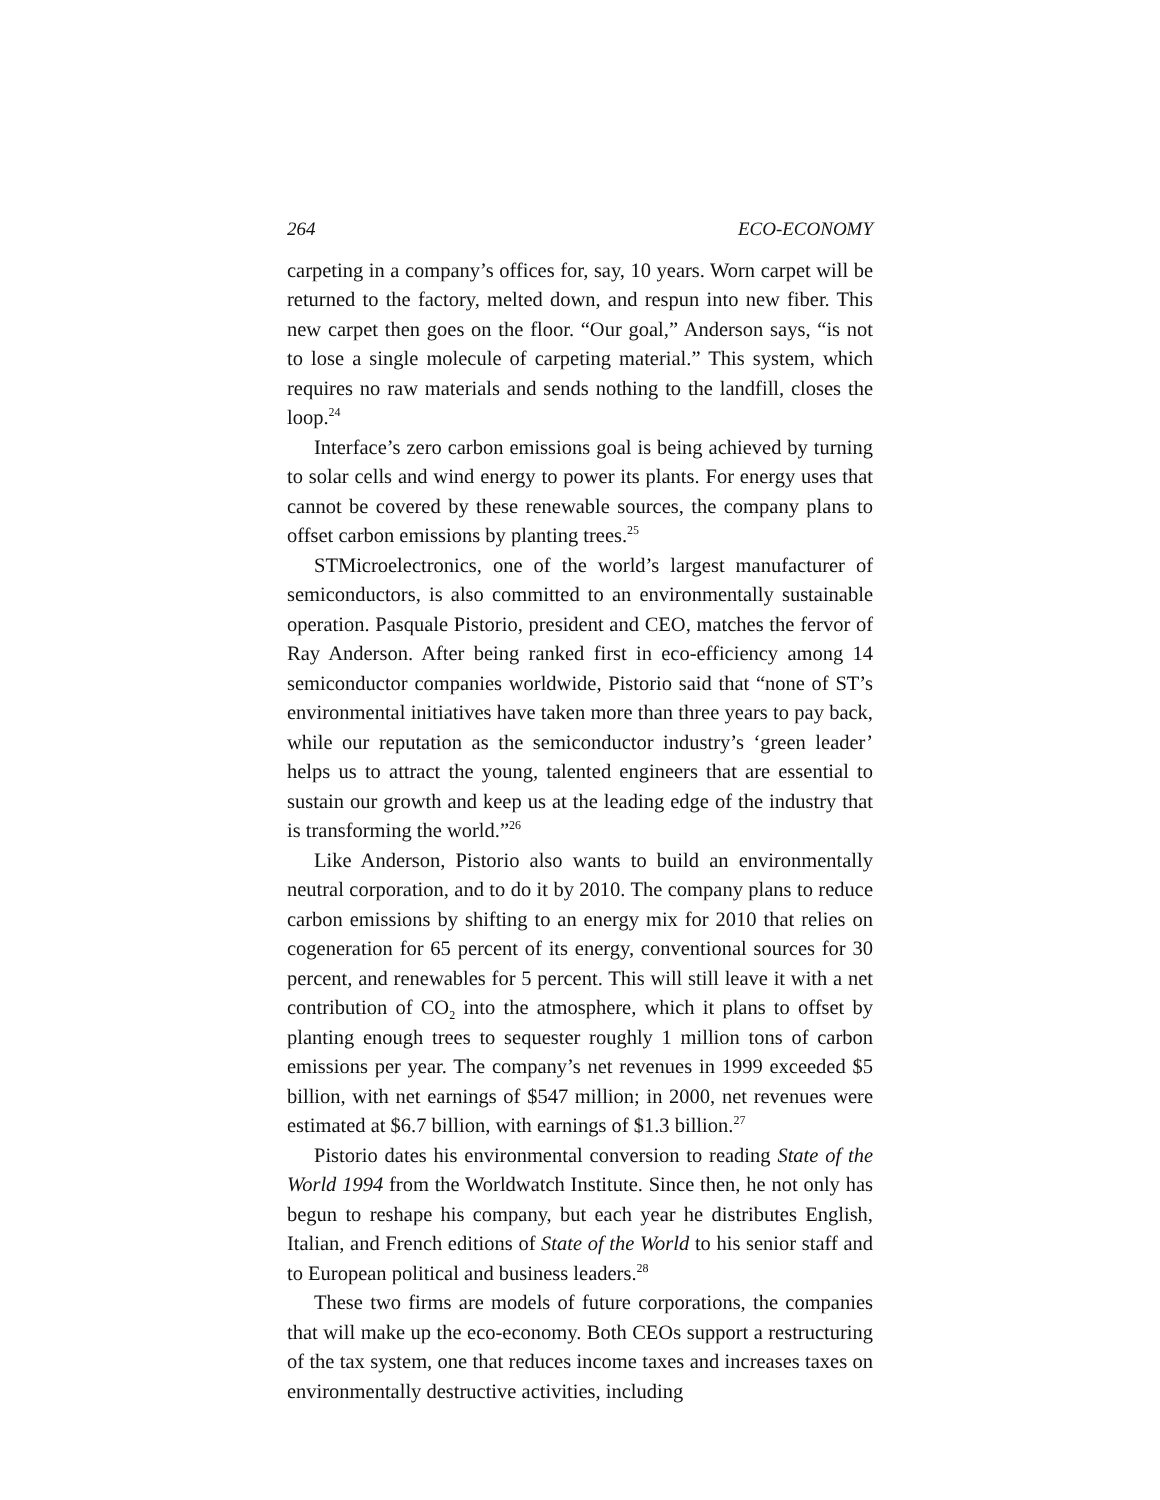264 ECO-ECONOMY
carpeting in a company’s offices for, say, 10 years. Worn carpet will be returned to the factory, melted down, and respun into new fiber. This new carpet then goes on the floor. “Our goal,” Anderson says, “is not to lose a single molecule of carpeting material.” This system, which requires no raw materials and sends nothing to the landfill, closes the loop.<sup>24</sup>
Interface’s zero carbon emissions goal is being achieved by turning to solar cells and wind energy to power its plants. For energy uses that cannot be covered by these renewable sources, the company plans to offset carbon emissions by planting trees.<sup>25</sup>
STMicroelectronics, one of the world’s largest manufacturer of semiconductors, is also committed to an environmentally sustainable operation. Pasquale Pistorio, president and CEO, matches the fervor of Ray Anderson. After being ranked first in eco-efficiency among 14 semiconductor companies worldwide, Pistorio said that “none of ST’s environmental initiatives have taken more than three years to pay back, while our reputation as the semiconductor industry’s ‘green leader’ helps us to attract the young, talented engineers that are essential to sustain our growth and keep us at the leading edge of the industry that is transforming the world.”<sup>26</sup>
Like Anderson, Pistorio also wants to build an environmentally neutral corporation, and to do it by 2010. The company plans to reduce carbon emissions by shifting to an energy mix for 2010 that relies on cogeneration for 65 percent of its energy, conventional sources for 30 percent, and renewables for 5 percent. This will still leave it with a net contribution of CO<sub>2</sub> into the atmosphere, which it plans to offset by planting enough trees to sequester roughly 1 million tons of carbon emissions per year. The company’s net revenues in 1999 exceeded $5 billion, with net earnings of $547 million; in 2000, net revenues were estimated at $6.7 billion, with earnings of $1.3 billion.<sup>27</sup>
Pistorio dates his environmental conversion to reading State of the World 1994 from the Worldwatch Institute. Since then, he not only has begun to reshape his company, but each year he distributes English, Italian, and French editions of State of the World to his senior staff and to European political and business leaders.<sup>28</sup>
These two firms are models of future corporations, the companies that will make up the eco-economy. Both CEOs support a restructuring of the tax system, one that reduces income taxes and increases taxes on environmentally destructive activities, including